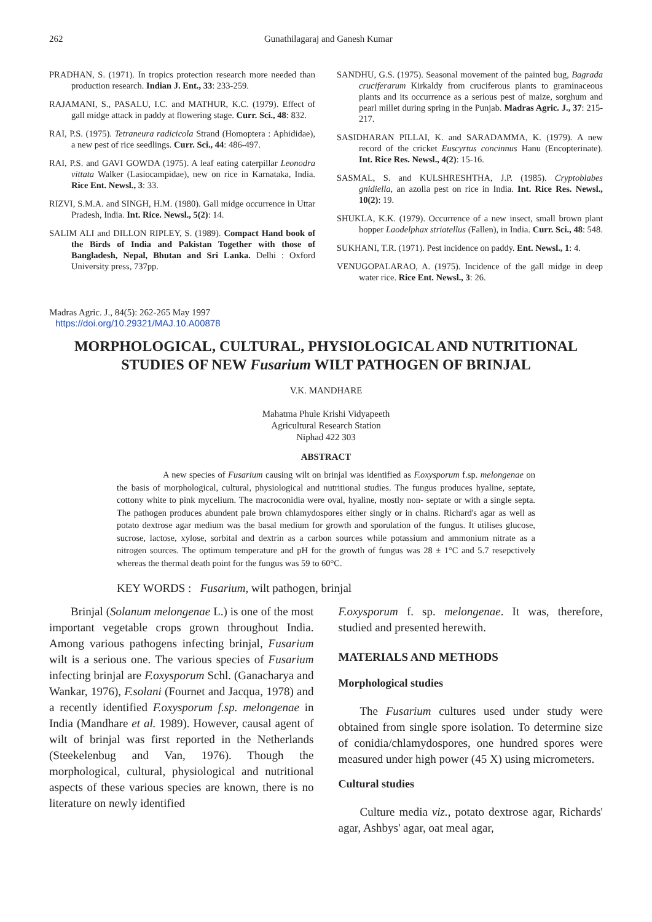262 Gunathilagaraj and Ganesh Kumar
PRADHAN, S. (1971). In tropics protection research more needed than production research. Indian J. Ent., 33: 233-259.
RAJAMANI, S., PASALU, I.C. and MATHUR, K.C. (1979). Effect of gall midge attack in paddy at flowering stage. Curr. Sci., 48: 832.
RAI, P.S. (1975). Tetraneura radicicola Strand (Homoptera : Aphididae), a new pest of rice seedlings. Curr. Sci., 44: 486-497.
RAI, P.S. and GAVI GOWDA (1975). A leaf eating caterpillar Leonodra vittata Walker (Lasiocampidae), new on rice in Karnataka, India. Rice Ent. Newsl., 3: 33.
RIZVI, S.M.A. and SINGH, H.M. (1980). Gall midge occurrence in Uttar Pradesh, India. Int. Rice. Newsl., 5(2): 14.
SALIM ALI and DILLON RIPLEY, S. (1989). Compact Hand book of the Birds of India and Pakistan Together with those of Bangladesh, Nepal, Bhutan and Sri Lanka. Delhi : Oxford University press, 737pp.
SANDHU, G.S. (1975). Seasonal movement of the painted bug, Bagrada cruciferarum Kirkaldy from cruciferous plants to graminaceous plants and its occurrence as a serious pest of maize, sorghum and pearl millet during spring in the Punjab. Madras Agric. J., 37: 215-217.
SASIDHARAN PILLAI, K. and SARADAMMA, K. (1979). A new record of the cricket Euscyrtus concinnus Hanu (Encopterinate). Int. Rice Res. Newsl., 4(2): 15-16.
SASMAL, S. and KULSHRESHTHA, J.P. (1985). Cryptoblabes gnidiella, an azolla pest on rice in India. Int. Rice Res. Newsl., 10(2): 19.
SHUKLA, K.K. (1979). Occurrence of a new insect, small brown plant hopper Laodelphax striatellus (Fallen), in India. Curr. Sci., 48: 548.
SUKHANI, T.R. (1971). Pest incidence on paddy. Ent. Newsl., 1: 4.
VENUGOPALARAO, A. (1975). Incidence of the gall midge in deep water rice. Rice Ent. Newsl., 3: 26.
Madras Agric. J., 84(5): 262-265 May 1997
https://doi.org/10.29321/MAJ.10.A00878
MORPHOLOGICAL, CULTURAL, PHYSIOLOGICAL AND NUTRITIONAL
STUDIES OF NEW Fusarium WILT PATHOGEN OF BRINJAL
V.K. MANDHARE
Mahatma Phule Krishi Vidyapeeth
Agricultural Research Station
Niphad 422 303
ABSTRACT
A new species of Fusarium causing wilt on brinjal was identified as F.oxysporum f.sp. melongenae on the basis of morphological, cultural, physiological and nutritional studies. The fungus produces hyaline, septate, cottony white to pink mycelium. The macroconidia were oval, hyaline, mostly non- septate or with a single septa. The pathogen produces abundent pale brown chlamydospores either singly or in chains. Richard's agar as well as potato dextrose agar medium was the basal medium for growth and sporulation of the fungus. It utilises glucose, sucrose, lactose, xylose, sorbital and dextrin as a carbon sources while potassium and ammonium nitrate as a nitrogen sources. The optimum temperature and pH for the growth of fungus was 28 ± 1°C and 5.7 resepctively whereas the thermal death point for the fungus was 59 to 60°C.
KEY WORDS : Fusarium, wilt pathogen, brinjal
Brinjal (Solanum melongenae L.) is one of the most important vegetable crops grown throughout India. Among various pathogens infecting brinjal, Fusarium wilt is a serious one. The various species of Fusarium infecting brinjal are F.oxysporum Schl. (Ganacharya and Wankar, 1976), F.solani (Fournet and Jacqua, 1978) and a recently identified F.oxysporum f.sp. melongenae in India (Mandhare et al. 1989). However, causal agent of wilt of brinjal was first reported in the Netherlands (Steekelenbug and Van, 1976). Though the morphological, cultural, physiological and nutritional aspects of these various species are known, there is no literature on newly identified
F.oxysporum f. sp. melongenae. It was, therefore, studied and presented herewith.
MATERIALS AND METHODS
Morphological studies
The Fusarium cultures used under study were obtained from single spore isolation. To determine size of conidia/chlamydospores, one hundred spores were measured under high power (45 X) using micrometers.
Cultural studies
Culture media viz., potato dextrose agar, Richards' agar, Ashbys' agar, oat meal agar,